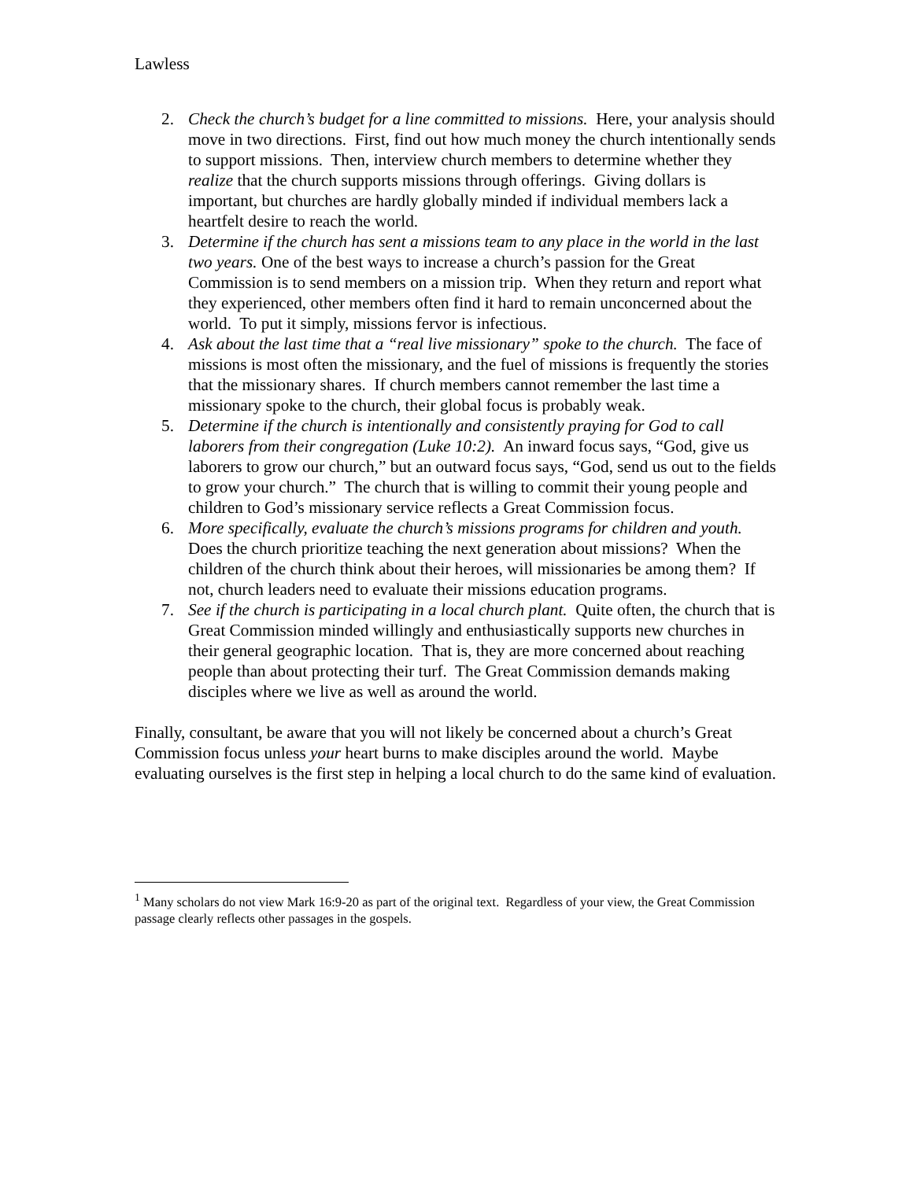Lawless
2. Check the church’s budget for a line committed to missions. Here, your analysis should move in two directions. First, find out how much money the church intentionally sends to support missions. Then, interview church members to determine whether they realize that the church supports missions through offerings. Giving dollars is important, but churches are hardly globally minded if individual members lack a heartfelt desire to reach the world.
3. Determine if the church has sent a missions team to any place in the world in the last two years. One of the best ways to increase a church’s passion for the Great Commission is to send members on a mission trip. When they return and report what they experienced, other members often find it hard to remain unconcerned about the world. To put it simply, missions fervor is infectious.
4. Ask about the last time that a “real live missionary” spoke to the church. The face of missions is most often the missionary, and the fuel of missions is frequently the stories that the missionary shares. If church members cannot remember the last time a missionary spoke to the church, their global focus is probably weak.
5. Determine if the church is intentionally and consistently praying for God to call laborers from their congregation (Luke 10:2). An inward focus says, “God, give us laborers to grow our church,” but an outward focus says, “God, send us out to the fields to grow your church.” The church that is willing to commit their young people and children to God’s missionary service reflects a Great Commission focus.
6. More specifically, evaluate the church’s missions programs for children and youth. Does the church prioritize teaching the next generation about missions? When the children of the church think about their heroes, will missionaries be among them? If not, church leaders need to evaluate their missions education programs.
7. See if the church is participating in a local church plant. Quite often, the church that is Great Commission minded willingly and enthusiastically supports new churches in their general geographic location. That is, they are more concerned about reaching people than about protecting their turf. The Great Commission demands making disciples where we live as well as around the world.
Finally, consultant, be aware that you will not likely be concerned about a church’s Great Commission focus unless your heart burns to make disciples around the world. Maybe evaluating ourselves is the first step in helping a local church to do the same kind of evaluation.
<sup>1</sup> Many scholars do not view Mark 16:9-20 as part of the original text. Regardless of your view, the Great Commission passage clearly reflects other passages in the gospels.